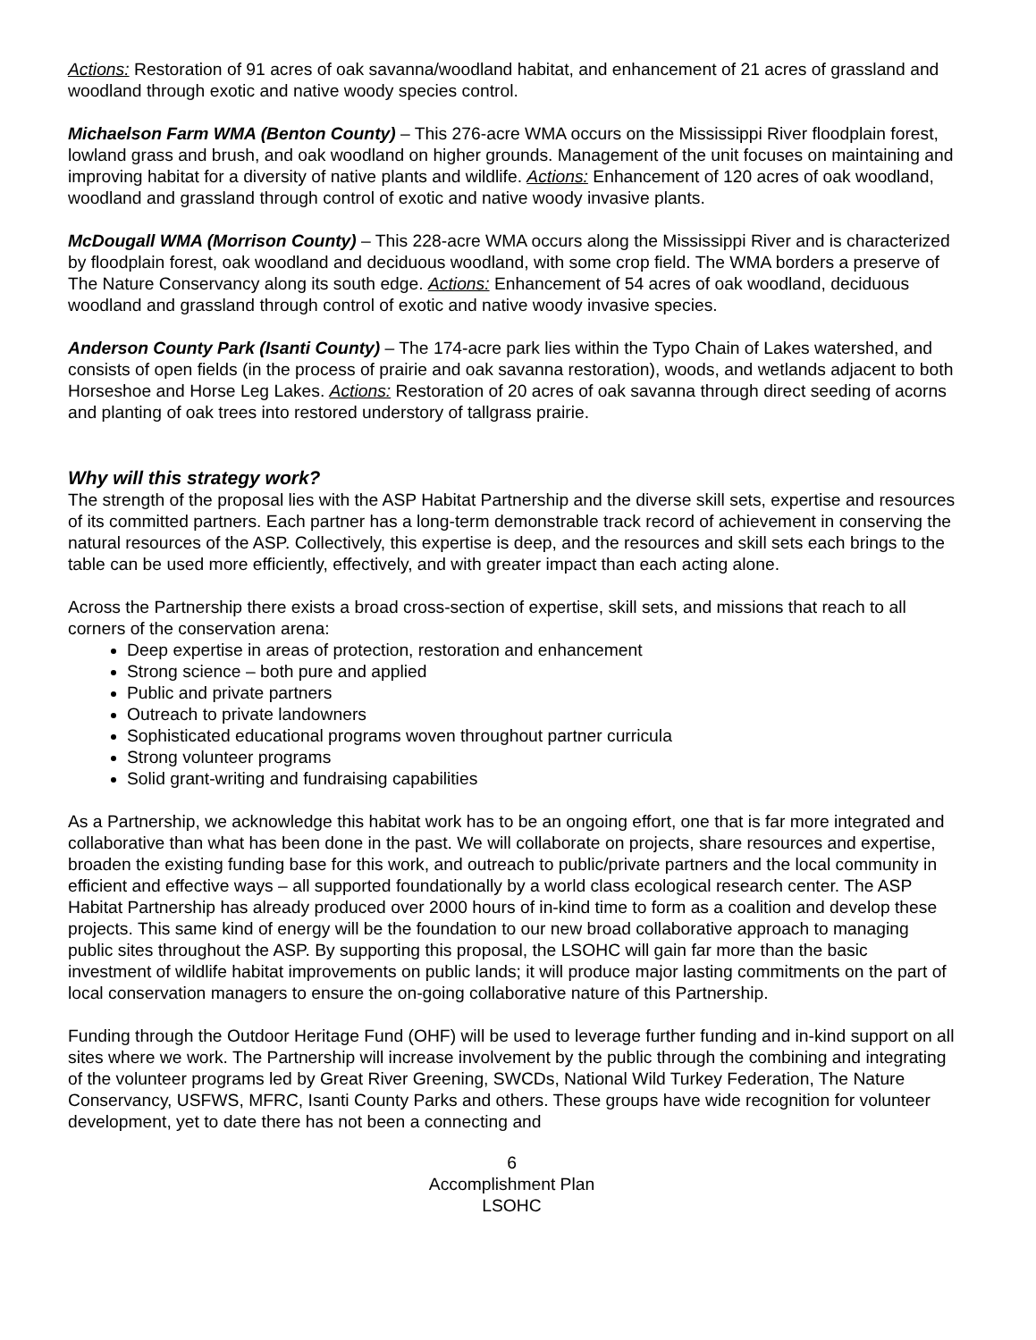Actions: Restoration of 91 acres of oak savanna/woodland habitat, and enhancement of 21 acres of grassland and woodland through exotic and native woody species control.
Michaelson Farm WMA (Benton County) – This 276-acre WMA occurs on the Mississippi River floodplain forest, lowland grass and brush, and oak woodland on higher grounds. Management of the unit focuses on maintaining and improving habitat for a diversity of native plants and wildlife. Actions: Enhancement of 120 acres of oak woodland, woodland and grassland through control of exotic and native woody invasive plants.
McDougall WMA (Morrison County) – This 228-acre WMA occurs along the Mississippi River and is characterized by floodplain forest, oak woodland and deciduous woodland, with some crop field. The WMA borders a preserve of The Nature Conservancy along its south edge. Actions: Enhancement of 54 acres of oak woodland, deciduous woodland and grassland through control of exotic and native woody invasive species.
Anderson County Park (Isanti County) – The 174-acre park lies within the Typo Chain of Lakes watershed, and consists of open fields (in the process of prairie and oak savanna restoration), woods, and wetlands adjacent to both Horseshoe and Horse Leg Lakes. Actions: Restoration of 20 acres of oak savanna through direct seeding of acorns and planting of oak trees into restored understory of tallgrass prairie.
Why will this strategy work?
The strength of the proposal lies with the ASP Habitat Partnership and the diverse skill sets, expertise and resources of its committed partners. Each partner has a long-term demonstrable track record of achievement in conserving the natural resources of the ASP. Collectively, this expertise is deep, and the resources and skill sets each brings to the table can be used more efficiently, effectively, and with greater impact than each acting alone.
Across the Partnership there exists a broad cross-section of expertise, skill sets, and missions that reach to all corners of the conservation arena:
Deep expertise in areas of protection, restoration and enhancement
Strong science – both pure and applied
Public and private partners
Outreach to private landowners
Sophisticated educational programs woven throughout partner curricula
Strong volunteer programs
Solid grant-writing and fundraising capabilities
As a Partnership, we acknowledge this habitat work has to be an ongoing effort, one that is far more integrated and collaborative than what has been done in the past. We will collaborate on projects, share resources and expertise, broaden the existing funding base for this work, and outreach to public/private partners and the local community in efficient and effective ways – all supported foundationally by a world class ecological research center. The ASP Habitat Partnership has already produced over 2000 hours of in-kind time to form as a coalition and develop these projects. This same kind of energy will be the foundation to our new broad collaborative approach to managing public sites throughout the ASP. By supporting this proposal, the LSOHC will gain far more than the basic investment of wildlife habitat improvements on public lands; it will produce major lasting commitments on the part of local conservation managers to ensure the on-going collaborative nature of this Partnership.
Funding through the Outdoor Heritage Fund (OHF) will be used to leverage further funding and in-kind support on all sites where we work. The Partnership will increase involvement by the public through the combining and integrating of the volunteer programs led by Great River Greening, SWCDs, National Wild Turkey Federation, The Nature Conservancy, USFWS, MFRC, Isanti County Parks and others. These groups have wide recognition for volunteer development, yet to date there has not been a connecting and
6
Accomplishment Plan
LSOHC